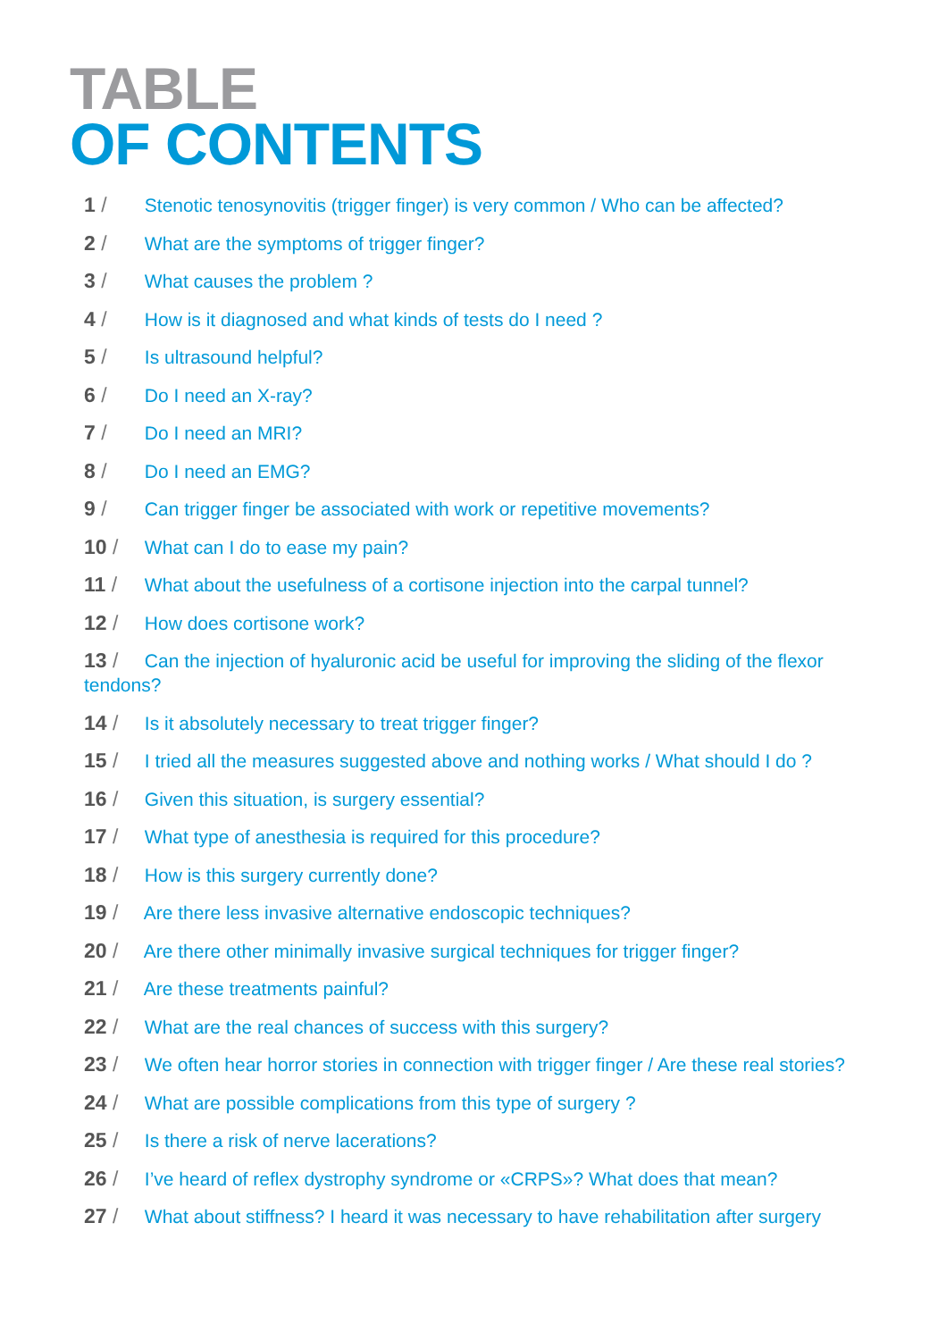TABLE
OF CONTENTS
1 / Stenotic tenosynovitis (trigger finger) is very common / Who can be affected?
2 / What are the symptoms of trigger finger?
3 / What causes the problem ?
4 / How is it diagnosed and what kinds of tests do I need ?
5 / Is ultrasound helpful?
6 / Do I need an X-ray?
7 / Do I need an MRI?
8 / Do I need an EMG?
9 / Can trigger finger be associated with work or repetitive movements?
10 / What can I do to ease my pain?
11 / What about the usefulness of a cortisone injection into the carpal tunnel?
12 / How does cortisone work?
13 / Can the injection of hyaluronic acid be useful for improving the sliding of the flexor tendons?
14 / Is it absolutely necessary to treat trigger finger?
15 / I tried all the measures suggested above and nothing works / What should I do ?
16 / Given this situation, is surgery essential?
17 / What type of anesthesia is required for this procedure?
18 / How is this surgery currently done?
19 / Are there less invasive alternative endoscopic techniques?
20 / Are there other minimally invasive surgical techniques for trigger finger?
21 / Are these treatments painful?
22 / What are the real chances of success with this surgery?
23 / We often hear horror stories in connection with trigger finger / Are these real stories?
24 / What are possible complications from this type of surgery ?
25 / Is there a risk of nerve lacerations?
26 / I’ve heard of reflex dystrophy syndrome or «CRPS»? What does that mean?
27 / What about stiffness? I heard it was necessary to have rehabilitation after surgery